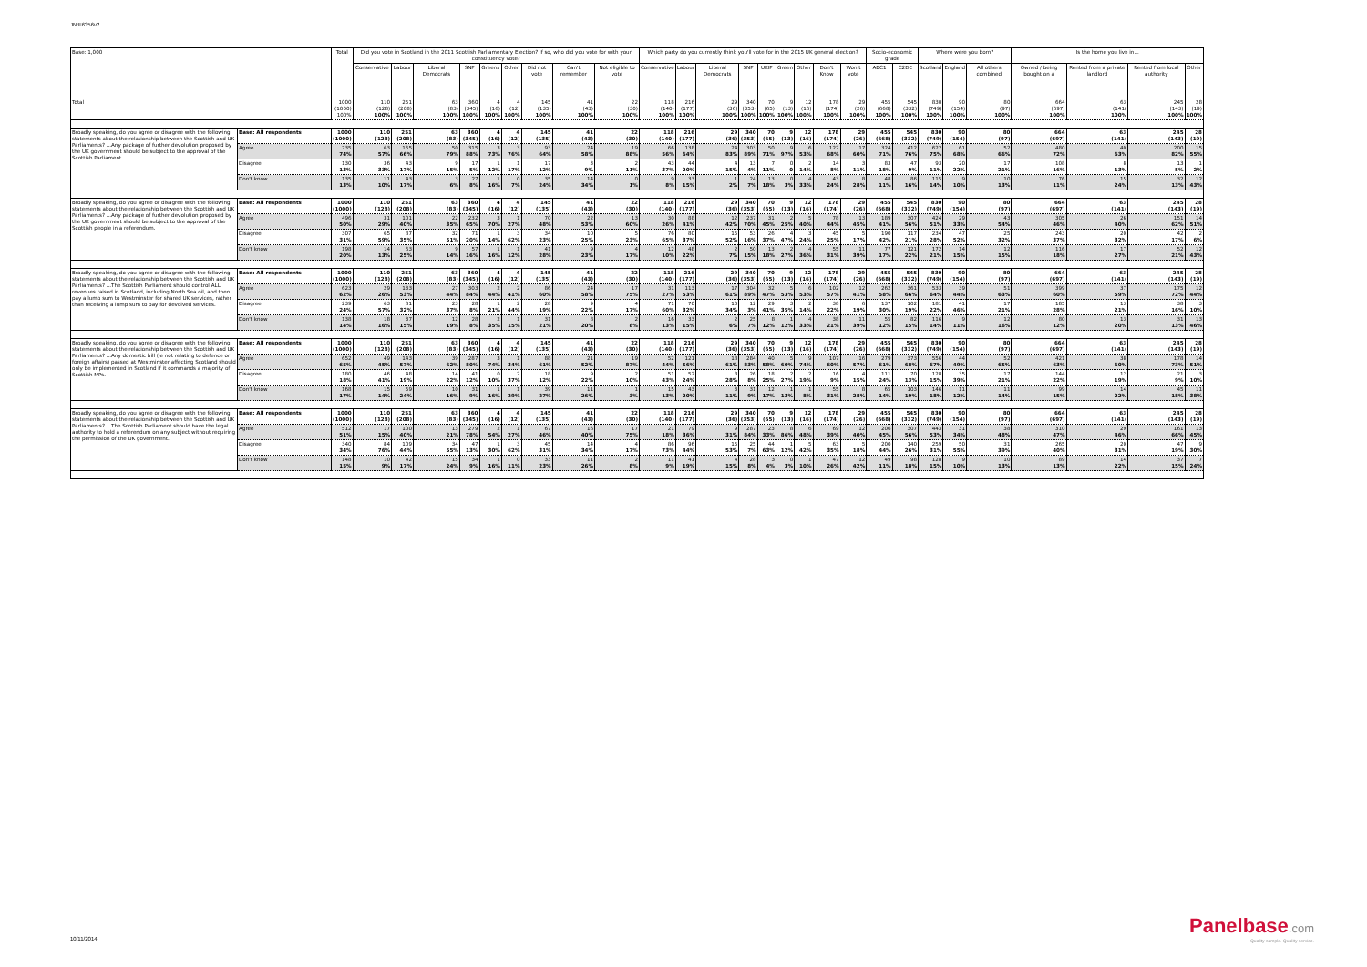JN:F6356v2
| Base: 1,000 | | Total | Did you vote in Scotland in the 2011 Scottish Parliamentary Election? If so, who did you vote for with your constituency vote? | | | | | | | | | Which party do you currently think you'll vote for in the 2015 UK general election? | | | | | | | | | Socio-economic grade | | Where were you born? | | | Is the home you live in... | | | |
| --- | --- | --- | --- | --- | --- | --- | --- | --- | --- | --- | --- | --- | --- | --- | --- | --- | --- | --- | --- | --- | --- | --- | --- | --- | --- | --- | --- | --- | --- |
| | | | Conservative | Labour | Liberal Democrats | SNP | Greens | Other | Did not vote | Can't remember | Not eligible to vote | Conservative | Labour | Liberal Democrats | SNP | UKIP | Green | Other | Don't Know | Won't vote | ABC1 | C2DE | Scotland | England | All others combined | Owned / being bought on a | Rented from a private landlord | Rented from local authority | Other |
| Total | | 1000 (1000) 100% | 110 (128) 100% | 251 (208) 100% | 63 (83) 100% | 360 (345) 100% | 4 (16) 100% | 4 (12) 100% | 145 (135) 100% | 41 (43) 100% | 22 (30) 100% | 118 (140) 100% | 216 (177) 100% | 29 (36) 100% | 340 (353) 100% | 70 (65) 100% | 9 (13) 100% | 12 (16) 100% | 178 (174) 100% | 29 (26) 100% | 455 (668) 100% | 545 (332) 100% | 830 (749) 100% | 90 (154) 100% | 80 (97) 100% | 664 (697) 100% | 63 (141) 100% | 245 (143) 100% | 28 (19) 100% |
| Broadly speaking, do you agree or disagree with the following statements about the relationship between the Scottish and UK Parliaments? ...Any package of further devolution proposed by the UK government should be subject to the approval of the Scottish Parliament. | Base: All respondents | 1000 (1000) | 110 (128) | 251 (208) | 63 (83) | 360 (345) | 4 (16) | 4 (12) | 145 (135) | 41 (43) | 22 (30) | 118 (140) | 216 (177) | 29 (36) | 340 (353) | 70 (65) | 9 (13) | 12 (16) | 178 (174) | 29 (26) | 455 (668) | 545 (332) | 830 (749) | 90 (154) | 80 (97) | 664 (697) | 63 (141) | 245 (143) | 28 (19) |
| | Agree | 735 74% | 63 57% | 165 66% | 50 79% | 315 88% | 3 73% | 3 76% | 93 64% | 24 58% | 19 88% | 66 56% | 138 64% | 24 83% | 303 89% | 50 71% | 9 97% | 6 53% | 122 68% | 17 60% | 324 71% | 412 76% | 622 75% | 61 68% | 52 66% | 480 72% | 40 63% | 200 82% | 15 55% |
| | Disagree | 130 13% | 36 33% | 43 17% | 9 15% | 17 5% | 1 12% | 1 17% | 17 12% | 3 9% | 2 11% | 43 37% | 44 20% | 4 15% | 13 4% | 7 11% | 0 0 | 2 14% | 14 8% | 3 11% | 83 18% | 47 9% | 93 11% | 20 22% | 17 21% | 108 16% | 8 13% | 13 5% | 1 2% |
| | Don't know | 135 13% | 11 10% | 43 17% | 3 6% | 27 8% | 1 16% | 0 7% | 35 24% | 14 34% | 0 1% | 9 8% | 33 15% | 1 2% | 24 7% | 13 18% | 0 3% | 4 33% | 43 24% | 8 28% | 48 11% | 86 16% | 115 14% | 9 10% | 10 13% | 76 11% | 15 24% | 32 13% | 12 43% |
| Broadly speaking, do you agree or disagree with the following statements about the relationship between the Scottish and UK Parliaments? ...Any package of further devolution proposed by the UK government should be subject to the approval of the Scottish people in a referendum. | Base: All respondents | 1000 (1000) | 110 (128) | 251 (208) | 63 (83) | 360 (345) | 4 (16) | 4 (12) | 145 (135) | 41 (43) | 22 (30) | 118 (140) | 216 (177) | 29 (36) | 340 (353) | 70 (65) | 9 (13) | 12 (16) | 178 (174) | 29 (26) | 455 (668) | 545 (332) | 830 (749) | 90 (154) | 80 (97) | 664 (697) | 63 (141) | 245 (143) | 28 (19) |
| | Agree | 496 50% | 31 29% | 101 40% | 22 35% | 232 65% | 3 70% | 1 27% | 70 48% | 22 53% | 13 60% | 30 26% | 88 41% | 12 42% | 237 70% | 31 45% | 2 25% | 5 40% | 78 44% | 13 45% | 189 41% | 307 56% | 424 51% | 29 33% | 43 54% | 305 46% | 26 40% | 151 62% | 14 51% |
| | Disagree | 307 31% | 65 59% | 87 35% | 32 51% | 71 20% | 1 14% | 3 62% | 34 23% | 10 25% | 5 23% | 76 65% | 80 37% | 15 52% | 53 16% | 26 37% | 4 47% | 3 24% | 45 25% | 5 17% | 190 42% | 117 21% | 234 28% | 47 52% | 25 32% | 243 37% | 20 32% | 42 17% | 2 6% |
| | Don't know | 198 20% | 14 13% | 63 25% | 9 14% | 57 16% | 1 16% | 1 12% | 41 28% | 9 23% | 4 17% | 12 10% | 48 22% | 2 7% | 50 15% | 13 18% | 2 27% | 4 36% | 55 31% | 11 39% | 77 17% | 121 22% | 172 21% | 14 15% | 12 15% | 116 18% | 17 27% | 52 21% | 12 43% |
| Broadly speaking, do you agree or disagree with the following statements about the relationship between the Scottish and UK Parliaments? ...The Scottish Parliament should control ALL revenues raised in Scotland, including North Sea oil, and then pay a lump sum to Westminster for shared UK services, rather than receiving a lump sum to pay for devolved services. | Base: All respondents | 1000 (1000) | 110 (128) | 251 (208) | 63 (83) | 360 (345) | 4 (16) | 4 (12) | 145 (135) | 41 (43) | 22 (30) | 118 (140) | 216 (177) | 29 (36) | 340 (353) | 70 (65) | 9 (13) | 12 (16) | 178 (174) | 29 (26) | 455 (668) | 545 (332) | 830 (749) | 90 (154) | 80 (97) | 664 (697) | 63 (141) | 245 (143) | 28 (19) |
| | Agree | 623 62% | 29 26% | 133 53% | 27 44% | 303 84% | 2 44% | 2 41% | 86 60% | 24 58% | 17 75% | 31 27% | 113 53% | 17 61% | 304 89% | 32 47% | 5 53% | 6 53% | 102 57% | 12 41% | 262 58% | 361 66% | 533 64% | 39 44% | 51 63% | 399 60% | 37 59% | 175 72% | 12 44% |
| | Disagree | 239 24% | 63 57% | 81 32% | 23 37% | 28 8% | 1 21% | 2 44% | 28 19% | 9 22% | 4 17% | 71 60% | 70 32% | 10 34% | 12 3% | 29 41% | 3 35% | 2 14% | 38 22% | 6 19% | 137 30% | 102 19% | 181 22% | 41 46% | 17 21% | 185 28% | 13 21% | 38 16% | 3 10% |
| | Don't know | 138 14% | 18 16% | 37 15% | 12 19% | 28 8% | 2 35% | 1 15% | 31 21% | 8 20% | 2 8% | 16 13% | 33 15% | 2 6% | 25 7% | 8 12% | 1 12% | 4 33% | 38 21% | 11 39% | 55 12% | 82 15% | 116 14% | 9 11% | 12 16% | 80 12% | 13 20% | 31 13% | 13 46% |
| Broadly speaking, do you agree or disagree with the following statements about the relationship between the Scottish and UK Parliaments? ...Any domestic bill (ie not relating to defence or foreign affairs) passed at Westminster affecting Scotland should only be implemented in Scotland if it commands a majority of Scottish MPs. | Base: All respondents | 1000 (1000) | 110 (128) | 251 (208) | 63 (83) | 360 (345) | 4 (16) | 4 (12) | 145 (135) | 41 (43) | 22 (30) | 118 (140) | 216 (177) | 29 (36) | 340 (353) | 70 (65) | 9 (13) | 12 (16) | 178 (174) | 29 (26) | 455 (668) | 545 (332) | 830 (749) | 90 (154) | 80 (97) | 664 (697) | 63 (141) | 245 (143) | 28 (19) |
| | Agree | 652 65% | 49 45% | 143 57% | 39 62% | 287 80% | 3 74% | 1 34% | 88 61% | 21 52% | 19 87% | 52 44% | 121 56% | 18 61% | 284 83% | 40 58% | 5 60% | 9 74% | 107 60% | 16 57% | 279 61% | 373 68% | 556 67% | 44 49% | 52 65% | 421 63% | 38 60% | 178 73% | 14 51% |
| | Disagree | 180 18% | 46 41% | 48 19% | 14 22% | 41 12% | 0 10% | 2 37% | 18 12% | 9 22% | 2 10% | 51 43% | 52 24% | 8 28% | 26 8% | 18 25% | 2 27% | 2 19% | 16 9% | 4 15% | 111 24% | 70 13% | 128 15% | 35 39% | 17 21% | 144 22% | 12 19% | 21 9% | 3 10% |
| | Don't know | 168 17% | 15 14% | 59 24% | 10 16% | 31 9% | 1 16% | 1 29% | 39 27% | 11 26% | 1 3% | 15 13% | 43 20% | 3 11% | 31 9% | 12 17% | 1 13% | 1 8% | 55 31% | 8 28% | 65 14% | 103 19% | 146 18% | 11 12% | 11 14% | 99 15% | 14 22% | 45 18% | 11 38% |
| Broadly speaking, do you agree or disagree with the following statements about the relationship between the Scottish and UK Parliaments? ...The Scottish Parliament should have the legal authority to hold a referendum on any subject without requiring the permission of the UK government. | Base: All respondents | 1000 (1000) | 110 (128) | 251 (208) | 63 (83) | 360 (345) | 4 (16) | 4 (12) | 145 (135) | 41 (43) | 22 (30) | 118 (140) | 216 (177) | 29 (36) | 340 (353) | 70 (65) | 9 (13) | 12 (16) | 178 (174) | 29 (26) | 455 (668) | 545 (332) | 830 (749) | 90 (154) | 80 (97) | 664 (697) | 63 (141) | 245 (143) | 28 (19) |
| | Agree | 512 51% | 17 15% | 100 40% | 13 21% | 279 78% | 2 54% | 1 27% | 67 46% | 16 40% | 17 75% | 21 18% | 79 36% | 9 31% | 287 84% | 23 33% | 8 86% | 6 48% | 69 39% | 12 40% | 206 45% | 307 56% | 443 53% | 31 34% | 38 48% | 310 47% | 29 46% | 161 66% | 13 45% |
| | Disagree | 340 34% | 84 76% | 109 44% | 34 55% | 47 13% | 1 30% | 3 62% | 45 31% | 14 34% | 4 17% | 86 73% | 96 44% | 15 53% | 25 7% | 44 63% | 1 12% | 5 42% | 63 35% | 5 18% | 200 44% | 140 26% | 259 31% | 50 55% | 31 39% | 265 40% | 20 31% | 47 19% | 9 30% |
| | Don't know | 148 15% | 10 9% | 42 17% | 15 24% | 34 9% | 1 16% | 0 11% | 33 23% | 11 26% | 2 8% | 11 9% | 41 19% | 4 15% | 28 8% | 3 4% | 0 3% | 1 10% | 47 26% | 12 42% | 49 11% | 98 18% | 128 15% | 9 10% | 10 13% | 89 13% | 14 22% | 37 15% | 7 24% |
10/11/2014
Panelbase.com
Quality sample. Quality service.